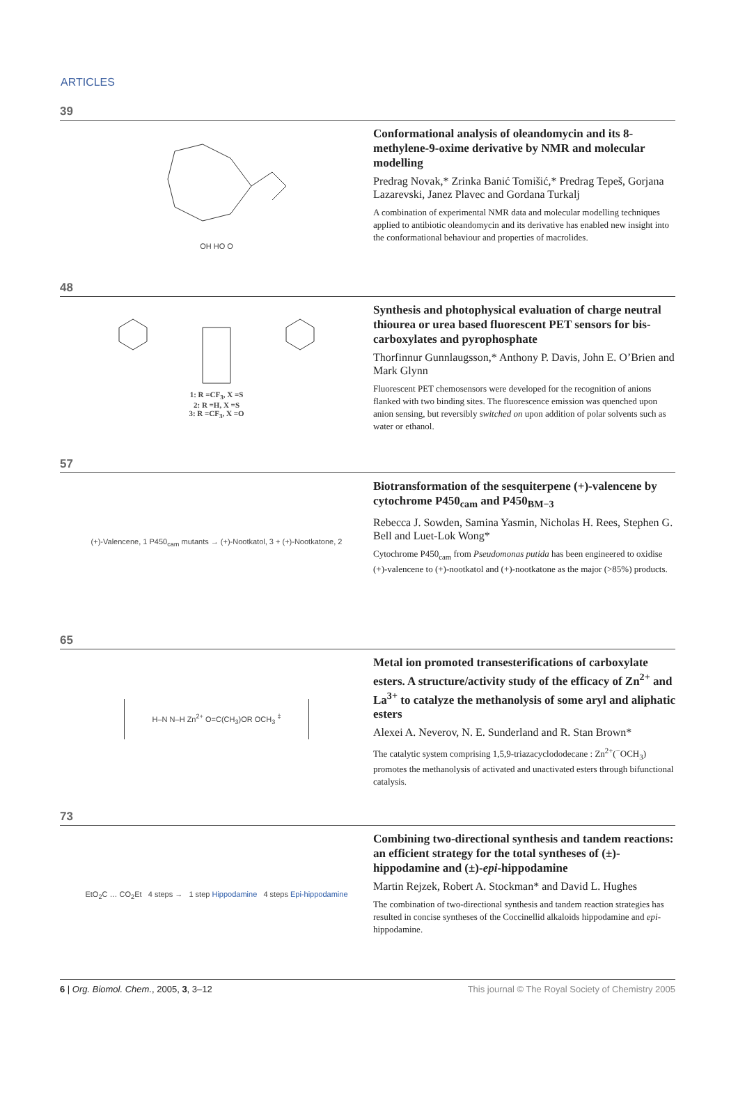ARTICLES
39
OH HO O
Conformational analysis of oleandomycin and its 8-methylene-9-oxime derivative by NMR and molecular modelling
Predrag Novak,* Zrinka Banić Tomišić,* Predrag Tepeš, Gorjana Lazarevski, Janez Plavec and Gordana Turkalj
A combination of experimental NMR data and molecular modelling techniques applied to antibiotic oleandomycin and its derivative has enabled new insight into the conformational behaviour and properties of macrolides.
48
1: R =CF<sub>3</sub>, X =S
2: R =H, X =S
3: R =CF<sub>3</sub>, X =O
Synthesis and photophysical evaluation of charge neutral thiourea or urea based fluorescent PET sensors for bis-carboxylates and pyrophosphate
Thorfinnur Gunnlaugsson,* Anthony P. Davis, John E. O’Brien and Mark Glynn
Fluorescent PET chemosensors were developed for the recognition of anions flanked with two binding sites. The fluorescence emission was quenched upon anion sensing, but reversibly switched on upon addition of polar solvents such as water or ethanol.
57
(+)-Valencene, 1 P450<sub>cam</sub> mutants → (+)-Nootkatol, 3 + (+)-Nootkatone, 2
Biotransformation of the sesquiterpene (+)-valencene by cytochrome P450<sub>cam</sub> and P450<sub>BM−3</sub>
Rebecca J. Sowden, Samina Yasmin, Nicholas H. Rees, Stephen G. Bell and Luet-Lok Wong*
Cytochrome P450<sub>cam</sub> from Pseudomonas putida has been engineered to oxidise (+)-valencene to (+)-nootkatol and (+)-nootkatone as the major (>85%) products.
65
H–N N–H Zn<sup>2+</sup> O=C(CH<sub>3</sub>)OR OCH<sub>3</sub> <sup>‡</sup>
Metal ion promoted transesterifications of carboxylate esters. A structure/activity study of the efficacy of Zn<sup>2+</sup> and La<sup>3+</sup> to catalyze the methanolysis of some aryl and aliphatic esters
Alexei A. Neverov, N. E. Sunderland and R. Stan Brown*
The catalytic system comprising 1,5,9-triazacyclododecane : Zn<sup>2+</sup>(<sup>−</sup>OCH<sub>3</sub>) promotes the methanolysis of activated and unactivated esters through bifunctional catalysis.
73
EtO<sub>2</sub>C … CO<sub>2</sub>Et 4 steps → 1 step Hippodamine 4 steps Epi-hippodamine
Combining two-directional synthesis and tandem reactions: an efficient strategy for the total syntheses of (±)-hippodamine and (±)-epi-hippodamine
Martin Rejzek, Robert A. Stockman* and David L. Hughes
The combination of two-directional synthesis and tandem reaction strategies has resulted in concise syntheses of the Coccinellid alkaloids hippodamine and epi-hippodamine.
6 | Org. Biomol. Chem., 2005, 3, 3–12 This journal © The Royal Society of Chemistry 2005